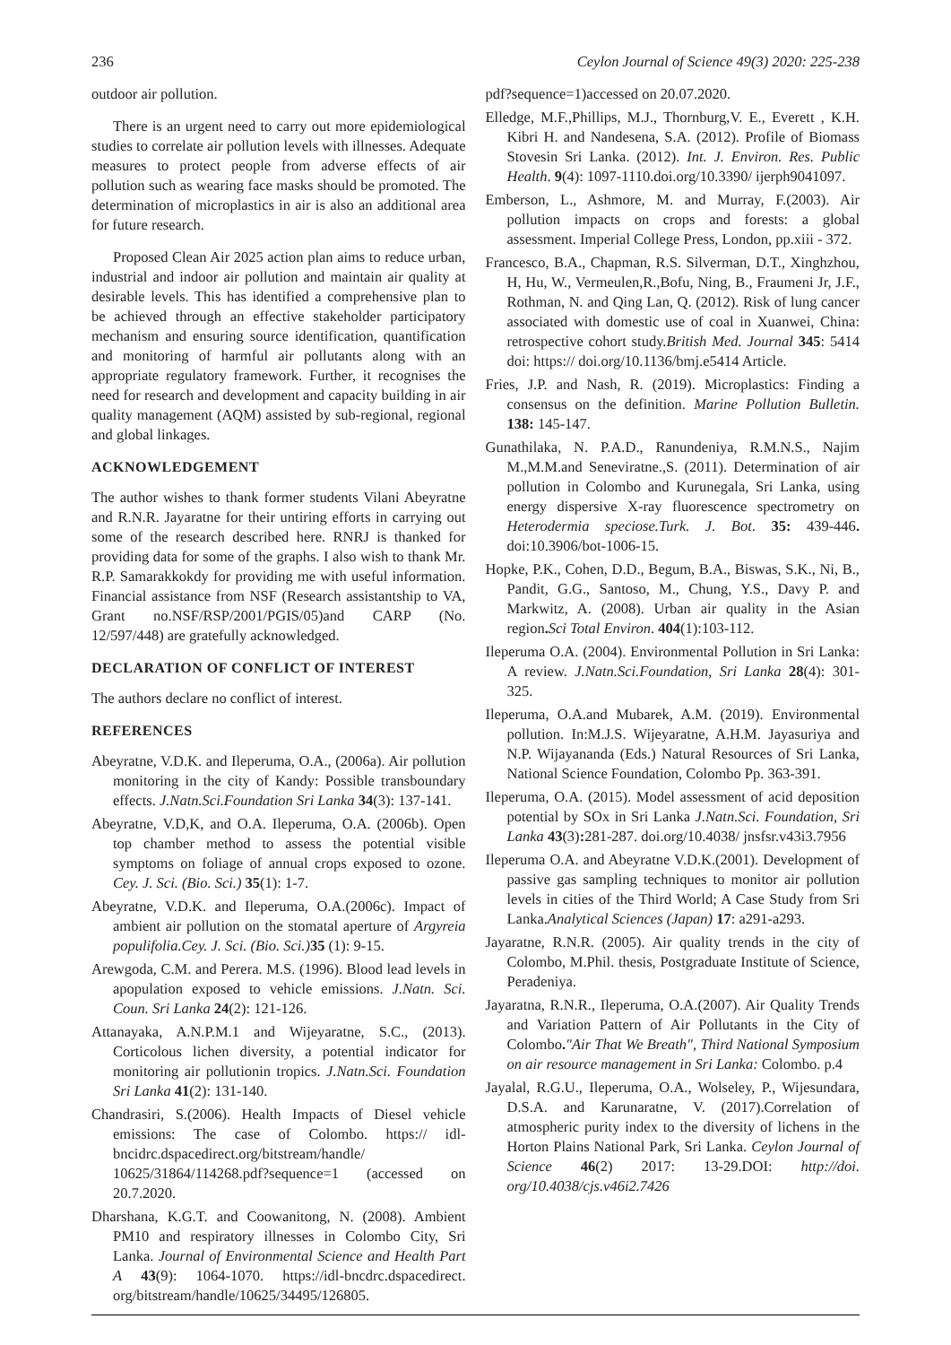236 Ceylon Journal of Science 49(3) 2020: 225-238
outdoor air pollution.
There is an urgent need to carry out more epidemiological studies to correlate air pollution levels with illnesses. Adequate measures to protect people from adverse effects of air pollution such as wearing face masks should be promoted. The determination of microplastics in air is also an additional area for future research.
Proposed Clean Air 2025 action plan aims to reduce urban, industrial and indoor air pollution and maintain air quality at desirable levels. This has identified a comprehensive plan to be achieved through an effective stakeholder participatory mechanism and ensuring source identification, quantification and monitoring of harmful air pollutants along with an appropriate regulatory framework. Further, it recognises the need for research and development and capacity building in air quality management (AQM) assisted by sub-regional, regional and global linkages.
ACKNOWLEDGEMENT
The author wishes to thank former students Vilani Abeyratne and R.N.R. Jayaratne for their untiring efforts in carrying out some of the research described here. RNRJ is thanked for providing data for some of the graphs. I also wish to thank Mr. R.P. Samarakkokdy for providing me with useful information. Financial assistance from NSF (Research assistantship to VA, Grant no.NSF/RSP/2001/PGIS/05)and CARP (No. 12/597/448) are gratefully acknowledged.
DECLARATION OF CONFLICT OF INTEREST
The authors declare no conflict of interest.
REFERENCES
Abeyratne, V.D.K. and Ileperuma, O.A., (2006a). Air pollution monitoring in the city of Kandy: Possible transboundary effects. J.Natn.Sci.Foundation Sri Lanka 34(3): 137-141.
Abeyratne, V.D,K, and O.A. Ileperuma, O.A. (2006b). Open top chamber method to assess the potential visible symptoms on foliage of annual crops exposed to ozone. Cey. J. Sci. (Bio. Sci.) 35(1): 1-7.
Abeyratne, V.D.K. and Ileperuma, O.A.(2006c). Impact of ambient air pollution on the stomatal aperture of Argyreia populifolia.Cey. J. Sci. (Bio. Sci.) 35 (1): 9-15.
Arewgoda, C.M. and Perera. M.S. (1996). Blood lead levels in apopulation exposed to vehicle emissions. J.Natn. Sci. Coun. Sri Lanka 24(2): 121-126.
Attanayaka, A.N.P.M.1 and Wijeyaratne, S.C., (2013). Corticolous lichen diversity, a potential indicator for monitoring air pollutionin tropics. J.Natn.Sci. Foundation Sri Lanka 41(2): 131-140.
Chandrasiri, S.(2006). Health Impacts of Diesel vehicle emissions: The case of Colombo. https:// idl-bncidrc.dspacedirect.org/bitstream/handle/ 10625/31864/114268.pdf?sequence=1 (accessed on 20.7.2020.
Dharshana, K.G.T. and Coowanitong, N. (2008). Ambient PM10 and respiratory illnesses in Colombo City, Sri Lanka. Journal of Environmental Science and Health Part A 43(9): 1064-1070. https://idl-bncdrc.dspacedirect. org/bitstream/handle/10625/34495/126805.
pdf?sequence=1)accessed on 20.07.2020.
Elledge, M.F.,Phillips, M.J., Thornburg,V. E., Everett , K.H. Kibri H. and Nandesena, S.A. (2012). Profile of Biomass Stovesin Sri Lanka. (2012). Int. J. Environ. Res. Public Health. 9(4): 1097-1110.doi.org/10.3390/ ijerph9041097.
Emberson, L., Ashmore, M. and Murray, F.(2003). Air pollution impacts on crops and forests: a global assessment. Imperial College Press, London, pp.xiii - 372.
Francesco, B.A., Chapman, R.S. Silverman, D.T., Xinghzhou, H, Hu, W., Vermeulen,R.,Bofu, Ning, B., Fraumeni Jr, J.F., Rothman, N. and Qing Lan, Q. (2012). Risk of lung cancer associated with domestic use of coal in Xuanwei, China: retrospective cohort study.British Med. Journal 345: 5414 doi: https:// doi.org/10.1136/bmj.e5414 Article.
Fries, J.P. and Nash, R. (2019). Microplastics: Finding a consensus on the definition. Marine Pollution Bulletin. 138: 145-147.
Gunathilaka, N. P.A.D., Ranundeniya, R.M.N.S., Najim M.,M.M.and Seneviratne.,S. (2011). Determination of air pollution in Colombo and Kurunegala, Sri Lanka, using energy dispersive X-ray fluorescence spectrometry on Heterodermia speciose.Turk. J. Bot. 35: 439-446. doi:10.3906/bot-1006-15.
Hopke, P.K., Cohen, D.D., Begum, B.A., Biswas, S.K., Ni, B., Pandit, G.G., Santoso, M., Chung, Y.S., Davy P. and Markwitz, A. (2008). Urban air quality in the Asian region. Sci Total Environ. 404(1):103-112.
Ileperuma O.A. (2004). Environmental Pollution in Sri Lanka: A review. J.Natn.Sci.Foundation, Sri Lanka 28(4): 301-325.
Ileperuma, O.A.and Mubarek, A.M. (2019). Environmental pollution. In:M.J.S. Wijeyaratne, A.H.M. Jayasuriya and N.P. Wijayananda (Eds.) Natural Resources of Sri Lanka, National Science Foundation, Colombo Pp. 363-391.
Ileperuma, O.A. (2015). Model assessment of acid deposition potential by SOx in Sri Lanka J.Natn.Sci. Foundation, Sri Lanka 43(3): 281-287. doi.org/10.4038/ jnsfsr.v43i3.7956
Ileperuma O.A. and Abeyratne V.D.K.(2001). Development of passive gas sampling techniques to monitor air pollution levels in cities of the Third World; A Case Study from Sri Lanka.Analytical Sciences (Japan) 17: a291-a293.
Jayaratne, R.N.R. (2005). Air quality trends in the city of Colombo, M.Phil. thesis, Postgraduate Institute of Science, Peradeniya.
Jayaratna, R.N.R., Ileperuma, O.A.(2007). Air Quality Trends and Variation Pattern of Air Pollutants in the City of Colombo."Air That We Breath", Third National Symposium on air resource management in Sri Lanka: Colombo. p.4
Jayalal, R.G.U., Ileperuma, O.A., Wolseley, P., Wijesundara, D.S.A. and Karunaratne, V. (2017).Correlation of atmospheric purity index to the diversity of lichens in the Horton Plains National Park, Sri Lanka. Ceylon Journal of Science 46(2) 2017: 13-29.DOI: http://doi. org/10.4038/cjs.v46i2.7426